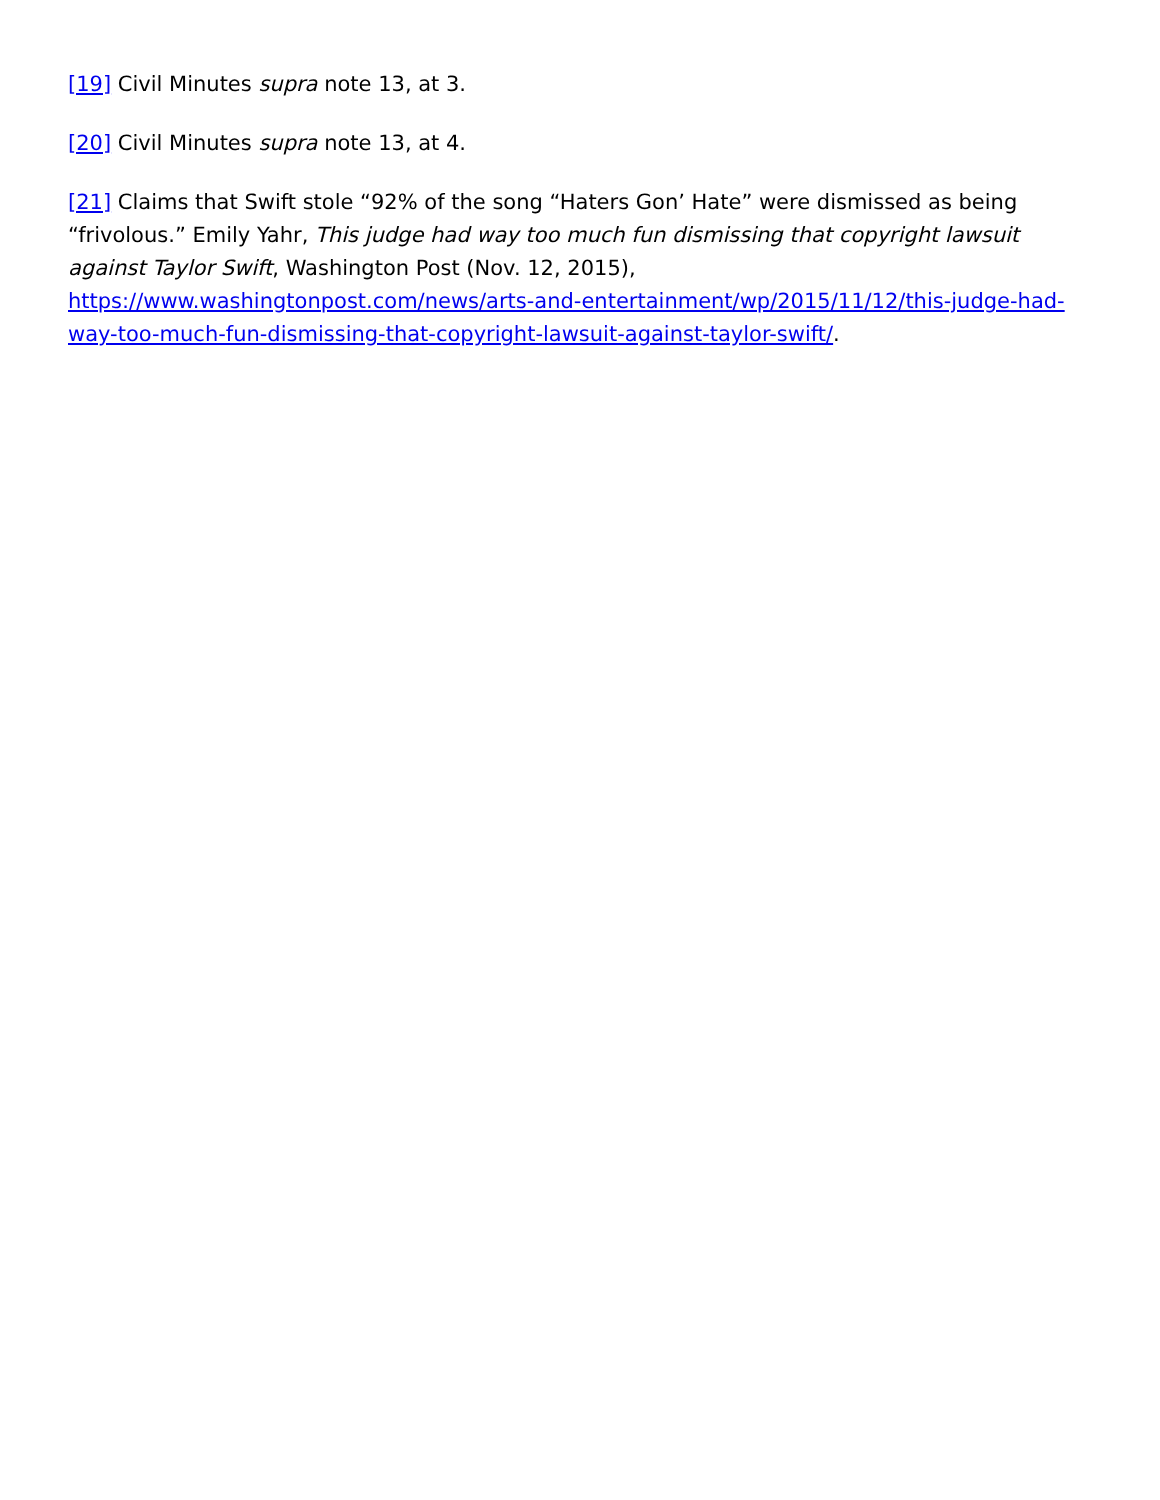[19] Civil Minutes supra note 13, at 3.
[20] Civil Minutes supra note 13, at 4.
[21] Claims that Swift stole “92% of the song “Haters Gon’ Hate” were dismissed as being “frivolous.” Emily Yahr, This judge had way too much fun dismissing that copyright lawsuit against Taylor Swift, Washington Post (Nov. 12, 2015), https://www.washingtonpost.com/news/arts-and-entertainment/wp/2015/11/12/this-judge-had-way-too-much-fun-dismissing-that-copyright-lawsuit-against-taylor-swift/.